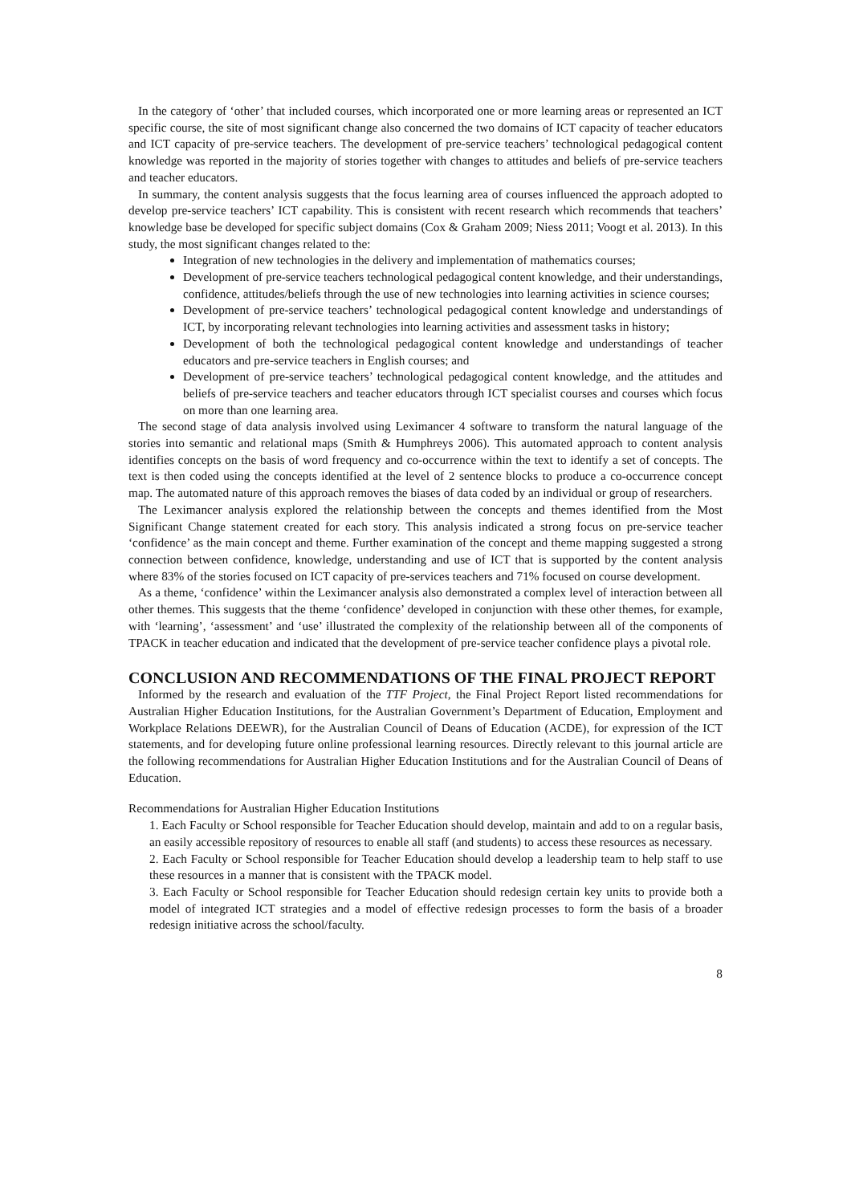In the category of ‘other’ that included courses, which incorporated one or more learning areas or represented an ICT specific course, the site of most significant change also concerned the two domains of ICT capacity of teacher educators and ICT capacity of pre-service teachers. The development of pre-service teachers’ technological pedagogical content knowledge was reported in the majority of stories together with changes to attitudes and beliefs of pre-service teachers and teacher educators.
In summary, the content analysis suggests that the focus learning area of courses influenced the approach adopted to develop pre-service teachers’ ICT capability. This is consistent with recent research which recommends that teachers’ knowledge base be developed for specific subject domains (Cox & Graham 2009; Niess 2011; Voogt et al. 2013). In this study, the most significant changes related to the:
Integration of new technologies in the delivery and implementation of mathematics courses;
Development of pre-service teachers technological pedagogical content knowledge, and their understandings, confidence, attitudes/beliefs through the use of new technologies into learning activities in science courses;
Development of pre-service teachers’ technological pedagogical content knowledge and understandings of ICT, by incorporating relevant technologies into learning activities and assessment tasks in history;
Development of both the technological pedagogical content knowledge and understandings of teacher educators and pre-service teachers in English courses; and
Development of pre-service teachers’ technological pedagogical content knowledge, and the attitudes and beliefs of pre-service teachers and teacher educators through ICT specialist courses and courses which focus on more than one learning area.
The second stage of data analysis involved using Leximancer 4 software to transform the natural language of the stories into semantic and relational maps (Smith & Humphreys 2006). This automated approach to content analysis identifies concepts on the basis of word frequency and co-occurrence within the text to identify a set of concepts. The text is then coded using the concepts identified at the level of 2 sentence blocks to produce a co-occurrence concept map. The automated nature of this approach removes the biases of data coded by an individual or group of researchers.
The Leximancer analysis explored the relationship between the concepts and themes identified from the Most Significant Change statement created for each story. This analysis indicated a strong focus on pre-service teacher ‘confidence’ as the main concept and theme. Further examination of the concept and theme mapping suggested a strong connection between confidence, knowledge, understanding and use of ICT that is supported by the content analysis where 83% of the stories focused on ICT capacity of pre-services teachers and 71% focused on course development.
As a theme, ‘confidence’ within the Leximancer analysis also demonstrated a complex level of interaction between all other themes. This suggests that the theme ‘confidence’ developed in conjunction with these other themes, for example, with ‘learning’, ‘assessment’ and ‘use’ illustrated the complexity of the relationship between all of the components of TPACK in teacher education and indicated that the development of pre-service teacher confidence plays a pivotal role.
CONCLUSION AND RECOMMENDATIONS OF THE FINAL PROJECT REPORT
Informed by the research and evaluation of the TTF Project, the Final Project Report listed recommendations for Australian Higher Education Institutions, for the Australian Government’s Department of Education, Employment and Workplace Relations DEEWR), for the Australian Council of Deans of Education (ACDE), for expression of the ICT statements, and for developing future online professional learning resources. Directly relevant to this journal article are the following recommendations for Australian Higher Education Institutions and for the Australian Council of Deans of Education.
Recommendations for Australian Higher Education Institutions
1. Each Faculty or School responsible for Teacher Education should develop, maintain and add to on a regular basis, an easily accessible repository of resources to enable all staff (and students) to access these resources as necessary.
2. Each Faculty or School responsible for Teacher Education should develop a leadership team to help staff to use these resources in a manner that is consistent with the TPACK model.
3. Each Faculty or School responsible for Teacher Education should redesign certain key units to provide both a model of integrated ICT strategies and a model of effective redesign processes to form the basis of a broader redesign initiative across the school/faculty.
8